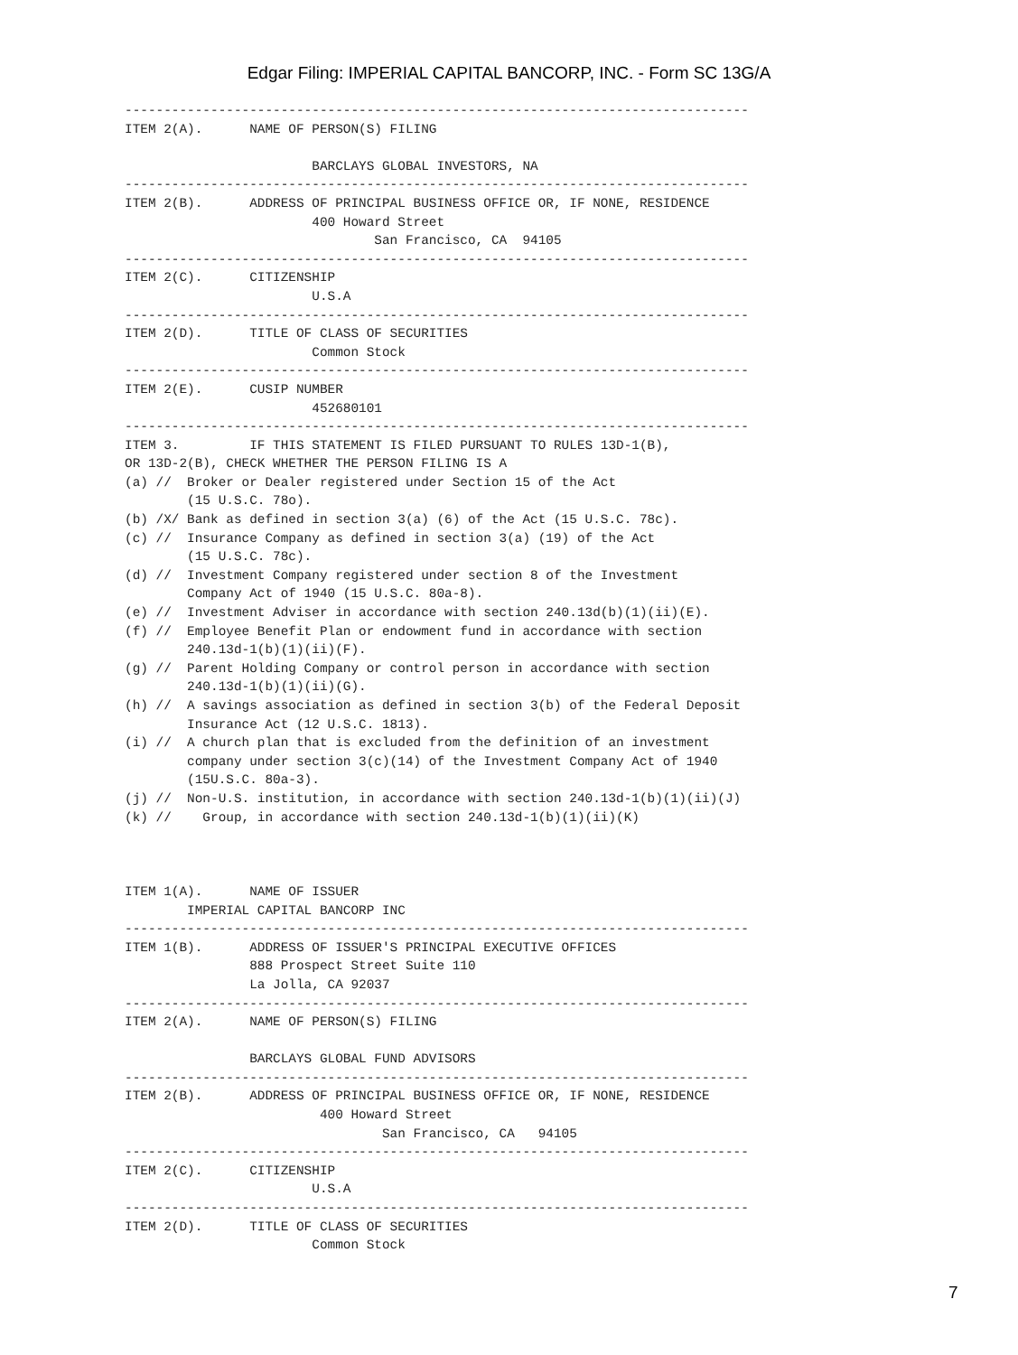Edgar Filing: IMPERIAL CAPITAL BANCORP, INC. - Form SC 13G/A
--------------------------------------------------------------------------------
ITEM 2(A).      NAME OF PERSON(S) FILING

                        BARCLAYS GLOBAL INVESTORS, NA
--------------------------------------------------------------------------------
ITEM 2(B).      ADDRESS OF PRINCIPAL BUSINESS OFFICE OR, IF NONE, RESIDENCE
                        400 Howard Street
                                San Francisco, CA  94105
--------------------------------------------------------------------------------
ITEM 2(C).      CITIZENSHIP
                        U.S.A
--------------------------------------------------------------------------------
ITEM 2(D).      TITLE OF CLASS OF SECURITIES
                        Common Stock
--------------------------------------------------------------------------------
ITEM 2(E).      CUSIP NUMBER
                        452680101
--------------------------------------------------------------------------------
ITEM 3.         IF THIS STATEMENT IS FILED PURSUANT TO RULES 13D-1(B),
OR 13D-2(B), CHECK WHETHER THE PERSON FILING IS A
(a) //  Broker or Dealer registered under Section 15 of the Act
        (15 U.S.C. 78o).
(b) /X/ Bank as defined in section 3(a) (6) of the Act (15 U.S.C. 78c).
(c) //  Insurance Company as defined in section 3(a) (19) of the Act
        (15 U.S.C. 78c).
(d) //  Investment Company registered under section 8 of the Investment
        Company Act of 1940 (15 U.S.C. 80a-8).
(e) //  Investment Adviser in accordance with section 240.13d(b)(1)(ii)(E).
(f) //  Employee Benefit Plan or endowment fund in accordance with section
        240.13d-1(b)(1)(ii)(F).
(g) //  Parent Holding Company or control person in accordance with section
        240.13d-1(b)(1)(ii)(G).
(h) //  A savings association as defined in section 3(b) of the Federal Deposit
        Insurance Act (12 U.S.C. 1813).
(i) //  A church plan that is excluded from the definition of an investment
        company under section 3(c)(14) of the Investment Company Act of 1940
        (15U.S.C. 80a-3).
(j) //  Non-U.S. institution, in accordance with section 240.13d-1(b)(1)(ii)(J)
(k) //    Group, in accordance with section 240.13d-1(b)(1)(ii)(K)



ITEM 1(A).      NAME OF ISSUER
        IMPERIAL CAPITAL BANCORP INC
--------------------------------------------------------------------------------
ITEM 1(B).      ADDRESS OF ISSUER'S PRINCIPAL EXECUTIVE OFFICES
                888 Prospect Street Suite 110
                La Jolla, CA 92037
--------------------------------------------------------------------------------
ITEM 2(A).      NAME OF PERSON(S) FILING

                BARCLAYS GLOBAL FUND ADVISORS
--------------------------------------------------------------------------------
ITEM 2(B).      ADDRESS OF PRINCIPAL BUSINESS OFFICE OR, IF NONE, RESIDENCE
                         400 Howard Street
                                 San Francisco, CA   94105
--------------------------------------------------------------------------------
ITEM 2(C).      CITIZENSHIP
                        U.S.A
--------------------------------------------------------------------------------
ITEM 2(D).      TITLE OF CLASS OF SECURITIES
                        Common Stock
7